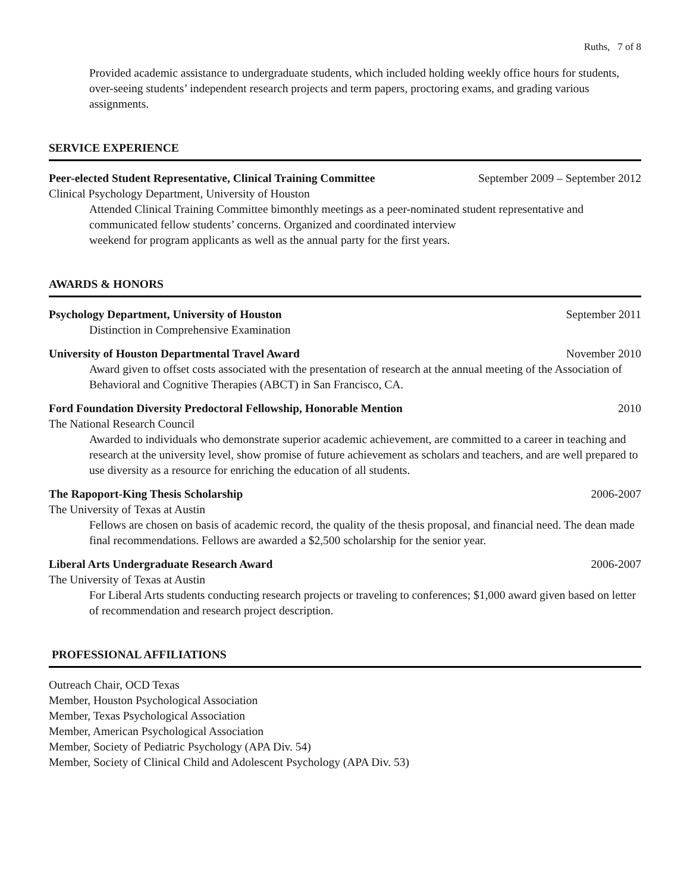Ruths, 7 of 8
Provided academic assistance to undergraduate students, which included holding weekly office hours for students, over-seeing students’ independent research projects and term papers, proctoring exams, and grading various assignments.
SERVICE EXPERIENCE
Peer-elected Student Representative, Clinical Training Committee September 2009 – September 2012
Clinical Psychology Department, University of Houston
Attended Clinical Training Committee bimonthly meetings as a peer-nominated student representative and communicated fellow students’ concerns. Organized and coordinated interview
weekend for program applicants as well as the annual party for the first years.
AWARDS & HONORS
Psychology Department, University of Houston September 2011
Distinction in Comprehensive Examination
University of Houston Departmental Travel Award November 2010
Award given to offset costs associated with the presentation of research at the annual meeting of the Association of Behavioral and Cognitive Therapies (ABCT) in San Francisco, CA.
Ford Foundation Diversity Predoctoral Fellowship, Honorable Mention 2010
The National Research Council
Awarded to individuals who demonstrate superior academic achievement, are committed to a career in teaching and research at the university level, show promise of future achievement as scholars and teachers, and are well prepared to use diversity as a resource for enriching the education of all students.
The Rapoport-King Thesis Scholarship 2006-2007
The University of Texas at Austin
Fellows are chosen on basis of academic record, the quality of the thesis proposal, and financial need. The dean made final recommendations. Fellows are awarded a $2,500 scholarship for the senior year.
Liberal Arts Undergraduate Research Award 2006-2007
The University of Texas at Austin
For Liberal Arts students conducting research projects or traveling to conferences; $1,000 award given based on letter of recommendation and research project description.
PROFESSIONAL AFFILIATIONS
Outreach Chair, OCD Texas
Member, Houston Psychological Association
Member, Texas Psychological Association
Member, American Psychological Association
Member, Society of Pediatric Psychology (APA Div. 54)
Member, Society of Clinical Child and Adolescent Psychology (APA Div. 53)